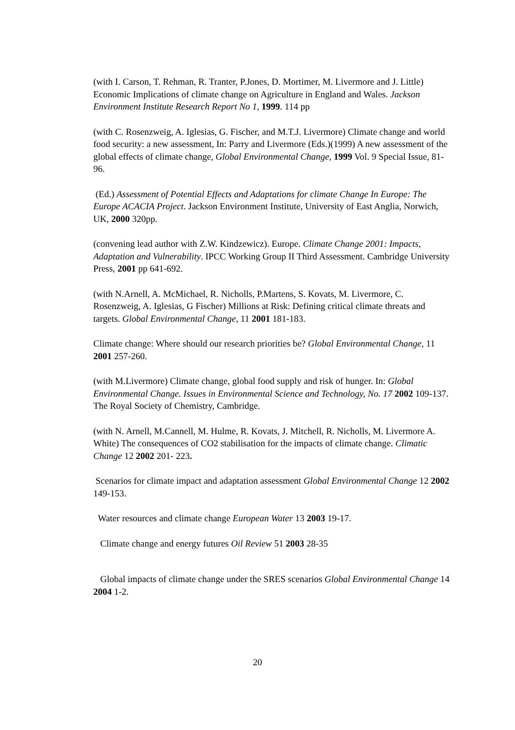(with I. Carson, T. Rehman, R. Tranter, P.Jones, D. Mortimer, M. Livermore and J. Little) Economic Implications of climate change on Agriculture in England and Wales. Jackson Environment Institute Research Report No 1, 1999. 114 pp
(with C. Rosenzweig, A. Iglesias, G. Fischer, and M.T.J. Livermore) Climate change and world food security: a new assessment, In: Parry and Livermore (Eds.)(1999) A new assessment of the global effects of climate change, Global Environmental Change, 1999 Vol. 9 Special Issue, 81-96.
(Ed.) Assessment of Potential Effects and Adaptations for climate Change In Europe: The Europe ACACIA Project. Jackson Environment Institute, University of East Anglia, Norwich, UK, 2000 320pp.
(convening lead author with Z.W. Kindzewicz). Europe. Climate Change 2001: Impacts, Adaptation and Vulnerability. IPCC Working Group II Third Assessment. Cambridge University Press, 2001 pp 641-692.
(with N.Arnell, A. McMichael, R. Nicholls, P.Martens, S. Kovats, M. Livermore, C. Rosenzweig, A. Iglesias, G Fischer) Millions at Risk: Defining critical climate threats and targets. Global Environmental Change, 11 2001 181-183.
Climate change: Where should our research priorities be? Global Environmental Change, 11 2001 257-260.
(with M.Livermore) Climate change, global food supply and risk of hunger. In: Global Environmental Change. Issues in Environmental Science and Technology, No. 17 2002 109-137. The Royal Society of Chemistry, Cambridge.
(with N. Arnell, M.Cannell, M. Hulme, R. Kovats, J. Mitchell, R. Nicholls, M. Livermore A. White) The consequences of CO2 stabilisation for the impacts of climate change. Climatic Change 12 2002 201- 223.
Scenarios for climate impact and adaptation assessment Global Environmental Change 12 2002 149-153.
Water resources and climate change European Water 13 2003 19-17.
Climate change and energy futures Oil Review 51 2003 28-35
Global impacts of climate change under the SRES scenarios Global Environmental Change 14 2004 1-2.
20